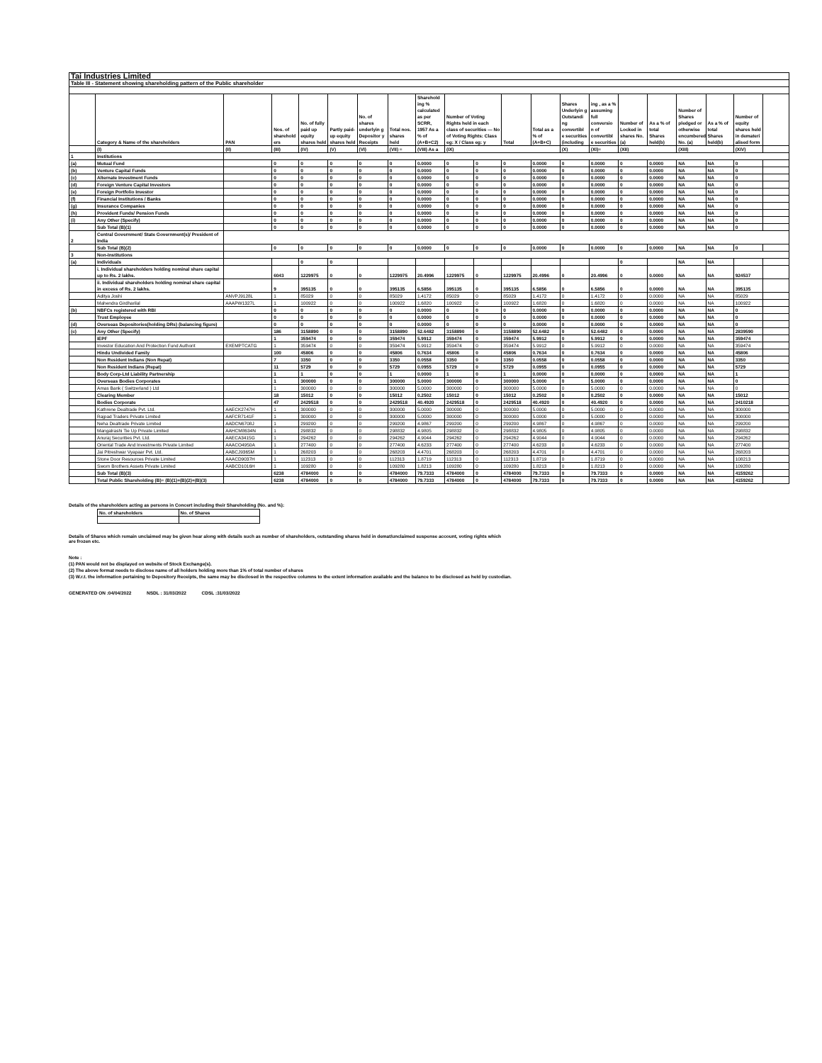| Tai Industries Limited | | | | | | | | | | | | | | | | | | | | |
| Table III - Statement showing shareholding pattern of the Public shareholder | | | | | | | | | | | | | | | | | | | | |
| | Category & Name of the shareholders | PAN | Nos. of sharehold ers | No. of fully paid up equity shares held | Partly paid-up equity shares held | No. of shares underlyin g Depositor y Receipts | Total nos. shares held | Sharehold ing % calculated as per SCRR, 1957 As a % of (A+B+C2) | Number of Voting Rights held in each class of securities — No of Voting Rights: Class eg: X / Class eg: y | | Total | Total as a % of (A+B+C) | Shares Underlyin g Outstandi ng convertibl e securities (including | ing , as a % assuming full conversio n of convertibl e securities | Number of Locked in shares No. (a) | As a % of total Shares held(b) | Number of Shares pledged or otherwise encumbered No. (a) | As a % of total Shares held(b) | Number of equity shares held in demateri alised form | |
| | (I) | (II) | (III) | (IV) | (V) | (VI) | (VII) = | (VIII) As a | (IX) | | | | (X) | (XI)= | (XII) | | (XIII) | | (XIV) | |
| 1 | Institutions | | | | | | | | | | | | | | | | | | | |
| (a) | Mutual Fund | | 0 | 0 | 0 | 0 | 0 | 0.0000 | 0 | 0 | 0 | 0.0000 | 0 | 0.0000 | 0 | 0.0000 | NA | NA | 0 | |
| (b) | Venture Capital Funds | | 0 | 0 | 0 | 0 | 0 | 0.0000 | 0 | 0 | 0 | 0.0000 | 0 | 0.0000 | 0 | 0.0000 | NA | NA | 0 | |
| (c) | Alternate Investment Funds | | 0 | 0 | 0 | 0 | 0 | 0.0000 | 0 | 0 | 0 | 0.0000 | 0 | 0.0000 | 0 | 0.0000 | NA | NA | 0 | |
| (d) | Foreign Venture Capital Investors | | 0 | 0 | 0 | 0 | 0 | 0.0000 | 0 | 0 | 0 | 0.0000 | 0 | 0.0000 | 0 | 0.0000 | NA | NA | 0 | |
| (e) | Foreign Portfolio Investor | | 0 | 0 | 0 | 0 | 0 | 0.0000 | 0 | 0 | 0 | 0.0000 | 0 | 0.0000 | 0 | 0.0000 | NA | NA | 0 | |
| (f) | Financial Institutions / Banks | | 0 | 0 | 0 | 0 | 0 | 0.0000 | 0 | 0 | 0 | 0.0000 | 0 | 0.0000 | 0 | 0.0000 | NA | NA | 0 | |
| (g) | Insurance Companies | | 0 | 0 | 0 | 0 | 0 | 0.0000 | 0 | 0 | 0 | 0.0000 | 0 | 0.0000 | 0 | 0.0000 | NA | NA | 0 | |
| (h) | Provident Funds/ Pension Funds | | 0 | 0 | 0 | 0 | 0 | 0.0000 | 0 | 0 | 0 | 0.0000 | 0 | 0.0000 | 0 | 0.0000 | NA | NA | 0 | |
| (i) | Any Other (Specify) | | 0 | 0 | 0 | 0 | 0 | 0.0000 | 0 | 0 | 0 | 0.0000 | 0 | 0.0000 | 0 | 0.0000 | NA | NA | 0 | |
| | Sub Total (B)(1) | | 0 | 0 | 0 | 0 | 0 | 0.0000 | 0 | 0 | 0 | 0.0000 | 0 | 0.0000 | 0 | 0.0000 | NA | NA | 0 | |
| 2 | Central Government/ State Government(s)/ President of India | | | | | | | | | | | | | | | | | | | |
| | Sub Total (B)(2) | | 0 | 0 | 0 | 0 | 0 | 0.0000 | 0 | 0 | 0 | 0.0000 | 0 | 0.0000 | 0 | 0.0000 | NA | NA | 0 | |
| 3 | Non-Institutions | | | | | | | | | | | | | | | | | | | |
| (a) | Individuals | | | 0 | 0 | | | | | | | | | | 0 | | NA | NA | | |
| | i. Individual shareholders holding nominal share capital up to Rs. 2 lakhs. | | 6043 | 1229975 | 0 | 0 | 1229975 | 20.4996 | 1229975 | 0 | 1229975 | 20.4996 | 0 | 20.4996 | 0 | 0.0000 | NA | NA | 924537 | |
| | ii. Individual shareholders holding nominal share capital in excess of Rs. 2 lakhs. | | 9 | 395135 | 0 | 0 | 395135 | 6.5856 | 395135 | 0 | 395135 | 6.5856 | 0 | 6.5856 | 0 | 0.0000 | NA | NA | 395135 | |
| | Aditya Joshi | ANVPJ9128L | 1 | 85029 | 0 | 0 | 85029 | 1.4172 | 85029 | 0 | 85029 | 1.4172 | 0 | 1.4172 | 0 | 0.0000 | NA | NA | 85029 | |
| | Mahendra Girdharilal | AAAPW1327L | 1 | 100922 | 0 | 0 | 100922 | 1.6820 | 100922 | 0 | 100922 | 1.6820 | 0 | 1.6820 | 0 | 0.0000 | NA | NA | 100922 | |
| (b) | NBFCs registered with RBI | | 0 | 0 | 0 | 0 | 0 | 0.0000 | 0 | 0 | 0 | 0.0000 | 0 | 0.0000 | 0 | 0.0000 | NA | NA | 0 | |
| | Trust Employee | | 0 | 0 | 0 | 0 | 0 | 0.0000 | 0 | 0 | 0 | 0.0000 | 0 | 0.0000 | 0 | 0.0000 | NA | NA | 0 | |
| (d) | Overseas Depositories(holding DRs) (balancing figure) | | 0 | 0 | 0 | 0 | 0 | 0.0000 | 0 | 0 | 0 | 0.0000 | 0 | 0.0000 | 0 | 0.0000 | NA | NA | 0 | |
| (c) | Any Other (Specify) | | 186 | 3158890 | 0 | 0 | 3158890 | 52.6482 | 3158890 | 0 | 3158890 | 52.6482 | 0 | 52.6482 | 0 | 0.0000 | NA | NA | 2839590 | |
| | IEPF | | 1 | 359474 | 0 | 0 | 359474 | 5.9912 | 359474 | 0 | 359474 | 5.9912 | 0 | 5.9912 | 0 | 0.0000 | NA | NA | 359474 | |
| | Investor Education And Protection Fund Authorit | EXEMPTCATG | 1 | 359474 | 0 | 0 | 359474 | 5.9912 | 359474 | 0 | 359474 | 5.9912 | 0 | 5.9912 | 0 | 0.0000 | NA | NA | 359474 | |
| | Hindu Undivided Family | | 100 | 45806 | 0 | 0 | 45806 | 0.7634 | 45806 | 0 | 45806 | 0.7634 | 0 | 0.7634 | 0 | 0.0000 | NA | NA | 45806 | |
| | Non Resident Indians (Non Repat) | | 7 | 3350 | 0 | 0 | 3350 | 0.0558 | 3350 | 0 | 3350 | 0.0558 | 0 | 0.0558 | 0 | 0.0000 | NA | NA | 3350 | |
| | Non Resident Indians (Repat) | | 11 | 5729 | 0 | 0 | 5729 | 0.0955 | 5729 | 0 | 5729 | 0.0955 | 0 | 0.0955 | 0 | 0.0000 | NA | NA | 5729 | |
| | Body Corp-Ltd Liability Partnership | | 1 | 1 | 0 | 0 | 1 | 0.0000 | 1 | 0 | 1 | 0.0000 | 0 | 0.0000 | 0 | 0.0000 | NA | NA | 1 | |
| | Overseas Bodies Corporates | | 1 | 300000 | 0 | 0 | 300000 | 5.0000 | 300000 | 0 | 300000 | 5.0000 | 0 | 5.0000 | 0 | 0.0000 | NA | NA | 0 | |
| | Amas Bank ( Switzerland ) Ltd | | 1 | 300000 | 0 | 0 | 300000 | 5.0000 | 300000 | 0 | 300000 | 5.0000 | 0 | 5.0000 | 0 | 0.0000 | NA | NA | 0 | |
| | Clearing Member | | 18 | 15012 | 0 | 0 | 15012 | 0.2502 | 15012 | 0 | 15012 | 0.2502 | 0 | 0.2502 | 0 | 0.0000 | NA | NA | 15012 | |
| | Bodies Corporate | | 47 | 2429518 | 0 | 0 | 2429518 | 40.4920 | 2429518 | 0 | 2429518 | 40.4920 | 0 | 40.4920 | 0 | 0.0000 | NA | NA | 2410218 | |
| | Kathrene Dealtrade Pvt. Ltd. | AAECK2747H | 1 | 300000 | 0 | 0 | 300000 | 5.0000 | 300000 | 0 | 300000 | 5.0000 | 0 | 5.0000 | 0 | 0.0000 | NA | NA | 300000 | |
| | Rajpad Traders Private Limited | AAFCR7141F | 1 | 300000 | 0 | 0 | 300000 | 5.0000 | 300000 | 0 | 300000 | 5.0000 | 0 | 5.0000 | 0 | 0.0000 | NA | NA | 300000 | |
| | Neha Dealtrade Private Limited | AADCN6708J | 1 | 299200 | 0 | 0 | 299200 | 4.9867 | 299200 | 0 | 299200 | 4.9867 | 0 | 4.9867 | 0 | 0.0000 | NA | NA | 299200 | |
| | Mangalrashi Tie Up Private Limited | AAHCM8634N | 1 | 298832 | 0 | 0 | 298832 | 4.9805 | 298832 | 0 | 298832 | 4.9805 | 0 | 4.9805 | 0 | 0.0000 | NA | NA | 298832 | |
| | Anuraj Securities Pvt. Ltd. | AAECA3415G | 1 | 294262 | 0 | 0 | 294262 | 4.9044 | 294262 | 0 | 294262 | 4.9044 | 0 | 4.9044 | 0 | 0.0000 | NA | NA | 294262 | |
| | Oriental Trade And Investments Private Limited | AAACO4950A | 1 | 277400 | 0 | 0 | 277400 | 4.6233 | 277400 | 0 | 277400 | 4.6233 | 0 | 4.6233 | 0 | 0.0000 | NA | NA | 277400 | |
| | Jai Pitreshwar Vyapaar Pvt. Ltd. | AABCJ9365M | 1 | 268203 | 0 | 0 | 268203 | 4.4701 | 268203 | 0 | 268203 | 4.4701 | 0 | 4.4701 | 0 | 0.0000 | NA | NA | 268203 | |
| | Stone Door Resources Private Limited | AAACD9037H | 1 | 112313 | 0 | 0 | 112313 | 1.8719 | 112313 | 0 | 112313 | 1.8719 | 0 | 1.8719 | 0 | 0.0000 | NA | NA | 108213 | |
| | Sworn Brothers Assets Private Limited | AABCD1016H | 1 | 109280 | 0 | 0 | 109280 | 1.8213 | 109280 | 0 | 109280 | 1.8213 | 0 | 1.8213 | 0 | 0.0000 | NA | NA | 109280 | |
| | Sub Total (B)(3) | | 6238 | 4784000 | 0 | 0 | 4784000 | 79.7333 | 4784000 | 0 | 4784000 | 79.7333 | 0 | 79.7333 | 0 | 0.0000 | NA | NA | 4159262 | |
| | Total Public Shareholding (B)= (B)(1)+(B)(2)+(B)(3) | | 6238 | 4784000 | 0 | 0 | 4784000 | 79.7333 | 4784000 | 0 | 4784000 | 79.7333 | 0 | 79.7333 | 0 | 0.0000 | NA | NA | 4159262 | |
Details of the shareholders acting as persons in Concert including their Shareholding (No. and %):
| No. of shareholders | No. of Shares |
Details of Shares which remain unclaimed may be given hear along with details such as number of shareholders, outstanding shares held in demat/unclaimed suspense account, voting rights which
are frozen etc.
Note :
(1) PAN would not be displayed on website of Stock Exchange(s).
(2) The above format needs to disclose name of all holders holding more than 1% of total number of shares
(3) W.r.t. the information pertaining to Depository Receipts, the same may be disclosed in the respective columns to the extent information available and the balance to be disclosed as held by custodian.
GENERATED ON :04/04/2022 NSDL : 31/03/2022 CDSL :31/03/2022